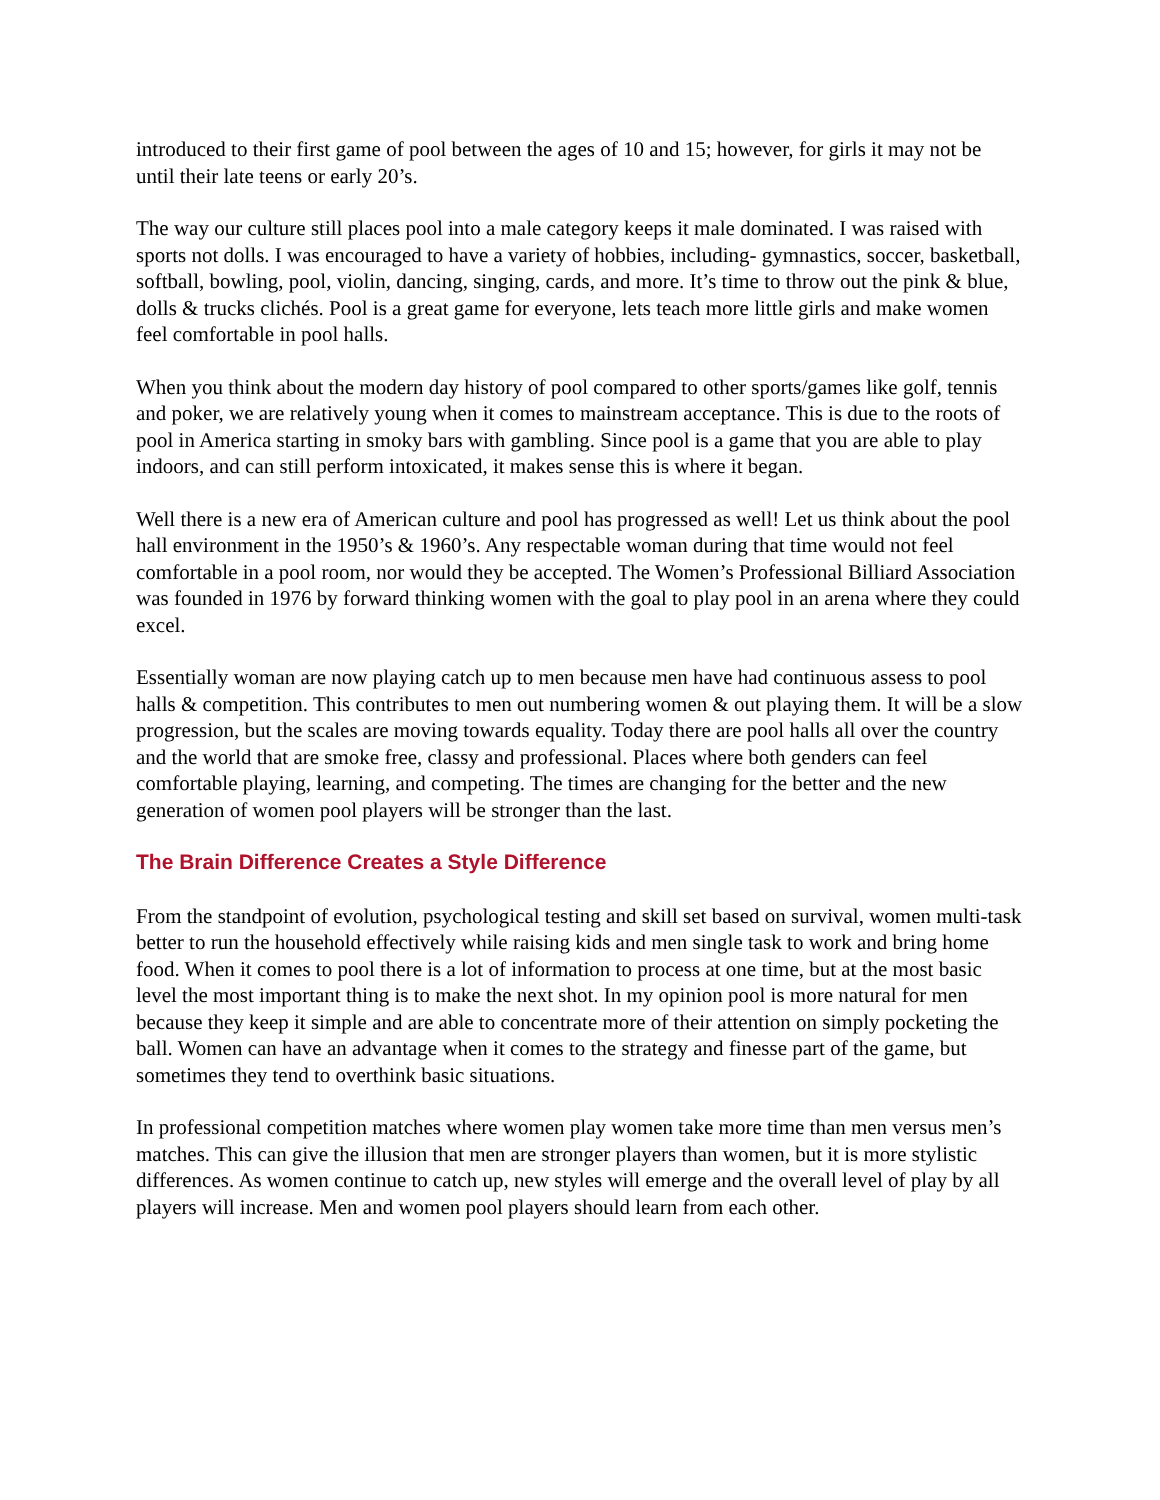introduced to their first game of pool between the ages of 10 and 15; however, for girls it may not be until their late teens or early 20’s.
The way our culture still places pool into a male category keeps it male dominated. I was raised with sports not dolls. I was encouraged to have a variety of hobbies, including- gymnastics, soccer, basketball, softball, bowling, pool, violin, dancing, singing, cards, and more. It’s time to throw out the pink & blue, dolls & trucks clichés. Pool is a great game for everyone, lets teach more little girls and make women feel comfortable in pool halls.
When you think about the modern day history of pool compared to other sports/games like golf, tennis and poker, we are relatively young when it comes to mainstream acceptance. This is due to the roots of pool in America starting in smoky bars with gambling. Since pool is a game that you are able to play indoors, and can still perform intoxicated, it makes sense this is where it began.
Well there is a new era of American culture and pool has progressed as well! Let us think about the pool hall environment in the 1950’s & 1960’s. Any respectable woman during that time would not feel comfortable in a pool room, nor would they be accepted. The Women’s Professional Billiard Association was founded in 1976 by forward thinking women with the goal to play pool in an arena where they could excel.
Essentially woman are now playing catch up to men because men have had continuous assess to pool halls & competition. This contributes to men out numbering women & out playing them. It will be a slow progression, but the scales are moving towards equality. Today there are pool halls all over the country and the world that are smoke free, classy and professional. Places where both genders can feel comfortable playing, learning, and competing. The times are changing for the better and the new generation of women pool players will be stronger than the last.
The Brain Difference Creates a Style Difference
From the standpoint of evolution, psychological testing and skill set based on survival, women multi-task better to run the household effectively while raising kids and men single task to work and bring home food. When it comes to pool there is a lot of information to process at one time, but at the most basic level the most important thing is to make the next shot. In my opinion pool is more natural for men because they keep it simple and are able to concentrate more of their attention on simply pocketing the ball. Women can have an advantage when it comes to the strategy and finesse part of the game, but sometimes they tend to overthink basic situations.
In professional competition matches where women play women take more time than men versus men’s matches. This can give the illusion that men are stronger players than women, but it is more stylistic differences. As women continue to catch up, new styles will emerge and the overall level of play by all players will increase. Men and women pool players should learn from each other.